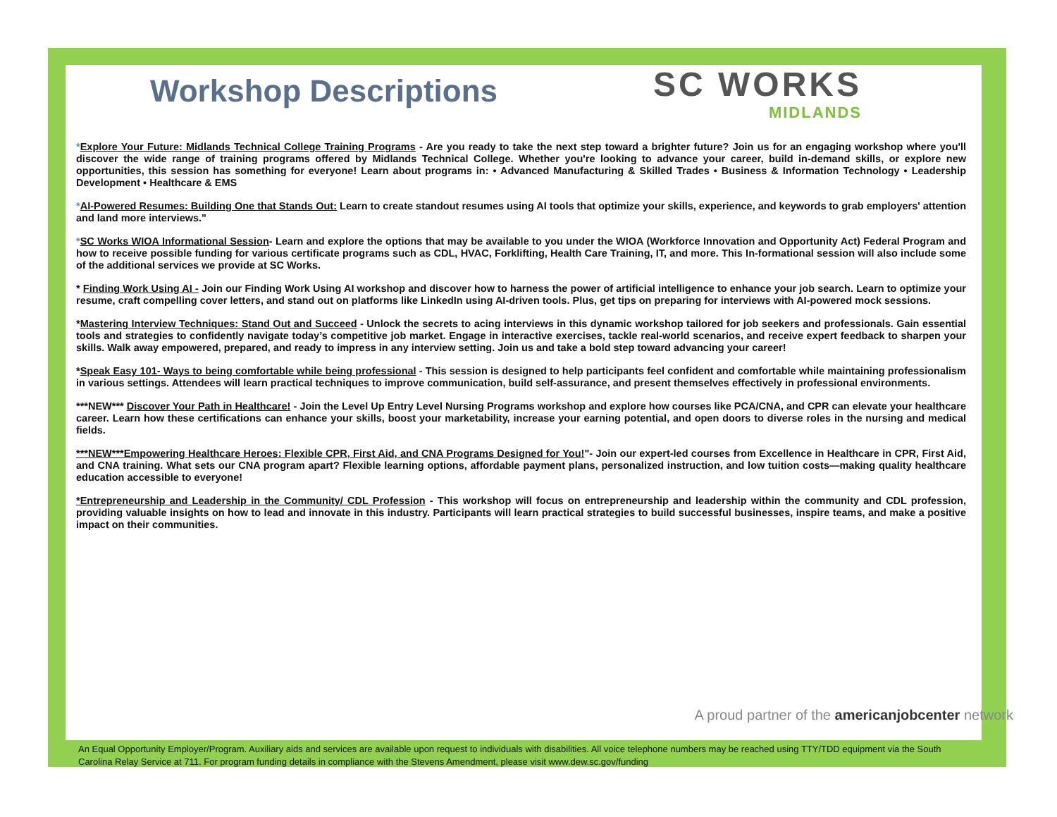Workshop Descriptions
SC WORKS
MIDLANDS
*Explore Your Future: Midlands Technical College Training Programs - Are you ready to take the next step toward a brighter future? Join us for an engaging workshop where you'll discover the wide range of training programs offered by Midlands Technical College. Whether you're looking to advance your career, build in-demand skills, or explore new opportunities, this session has something for everyone! Learn about programs in: • Advanced Manufacturing & Skilled Trades • Business & Information Technology • Leadership Development • Healthcare & EMS
*AI-Powered Resumes: Building One that Stands Out: Learn to create standout resumes using AI tools that optimize your skills, experience, and keywords to grab employers' attention and land more interviews."
*SC Works WIOA Informational Session- Learn and explore the options that may be available to you under the WIOA (Workforce Innovation and Opportunity Act) Federal Program and how to receive possible funding for various certificate programs such as CDL, HVAC, Forklifting, Health Care Training, IT, and more. This In-formational session will also include some of the additional services we provide at SC Works.
* Finding Work Using AI - Join our Finding Work Using AI workshop and discover how to harness the power of artificial intelligence to enhance your job search. Learn to optimize your resume, craft compelling cover letters, and stand out on platforms like LinkedIn using AI-driven tools. Plus, get tips on preparing for interviews with AI-powered mock sessions.
*Mastering Interview Techniques: Stand Out and Succeed - Unlock the secrets to acing interviews in this dynamic workshop tailored for job seekers and professionals. Gain essential tools and strategies to confidently navigate today’s competitive job market. Engage in interactive exercises, tackle real-world scenarios, and receive expert feedback to sharpen your skills. Walk away empowered, prepared, and ready to impress in any interview setting. Join us and take a bold step toward advancing your career!
*Speak Easy 101- Ways to being comfortable while being professional - This session is designed to help participants feel confident and comfortable while maintaining professionalism in various settings. Attendees will learn practical techniques to improve communication, build self-assurance, and present themselves effectively in professional environments.
***NEW*** Discover Your Path in Healthcare! - Join the Level Up Entry Level Nursing Programs workshop and explore how courses like PCA/CNA, and CPR can elevate your healthcare career. Learn how these certifications can enhance your skills, boost your marketability, increase your earning potential, and open doors to diverse roles in the nursing and medical fields.
***NEW***Empowering Healthcare Heroes: Flexible CPR, First Aid, and CNA Programs Designed for You!"- Join our expert-led courses from Excellence in Healthcare in CPR, First Aid, and CNA training. What sets our CNA program apart? Flexible learning options, affordable payment plans, personalized instruction, and low tuition costs—making quality healthcare education accessible to everyone!
*Entrepreneurship and Leadership in the Community/ CDL Profession - This workshop will focus on entrepreneurship and leadership within the community and CDL profession, providing valuable insights on how to lead and innovate in this industry. Participants will learn practical strategies to build successful businesses, inspire teams, and make a positive impact on their communities.
A proud partner of the americanjobcenter network
An Equal Opportunity Employer/Program. Auxiliary aids and services are available upon request to individuals with disabilities. All voice telephone numbers may be reached using TTY/TDD equipment via the South Carolina Relay Service at 711. For program funding details in compliance with the Stevens Amendment, please visit www.dew.sc.gov/funding